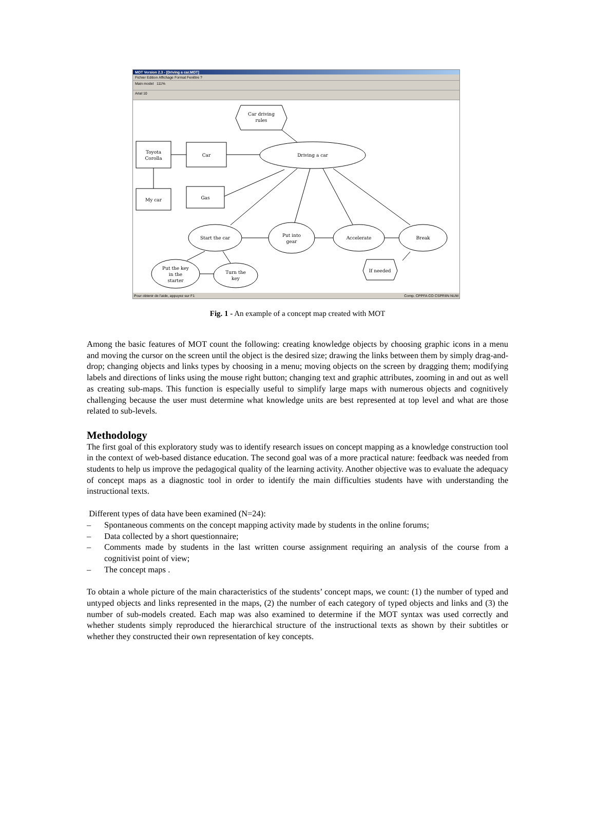MOT Version 2.3 - [Driving a car.MOT]
Fichier Edition Affichage Format Fenêtre ?
Main model 111%
Arial 10
Car driving
rules
Toyota
Corolla
Car
Driving a car
My car
Gas
Start the car
Put into
gear
Accelerate
Break
Put the key
in the
starter
Turn the
key
If needed
Pour obtenir de l'aide, appuyez sur F1 Comp. CPPFA CO CSPRIIN NUM
Fig. 1 - An example of a concept map created with MOT
Among the basic features of MOT count the following: creating knowledge objects by choosing graphic icons in a menu and moving the cursor on the screen until the object is the desired size; drawing the links between them by simply drag-and-drop; changing objects and links types by choosing in a menu; moving objects on the screen by dragging them; modifying labels and directions of links using the mouse right button; changing text and graphic attributes, zooming in and out as well as creating sub-maps. This function is especially useful to simplify large maps with numerous objects and cognitively challenging because the user must determine what knowledge units are best represented at top level and what are those related to sub-levels.
Methodology
The first goal of this exploratory study was to identify research issues on concept mapping as a knowledge construction tool in the context of web-based distance education. The second goal was of a more practical nature: feedback was needed from students to help us improve the pedagogical quality of the learning activity. Another objective was to evaluate the adequacy of concept maps as a diagnostic tool in order to identify the main difficulties students have with understanding the instructional texts.
Different types of data have been examined (N=24):
– Spontaneous comments on the concept mapping activity made by students in the online forums;
– Data collected by a short questionnaire;
– Comments made by students in the last written course assignment requiring an analysis of the course from a cognitivist point of view;
– The concept maps .
To obtain a whole picture of the main characteristics of the students’ concept maps, we count: (1) the number of typed and untyped objects and links represented in the maps, (2) the number of each category of typed objects and links and (3) the number of sub-models created. Each map was also examined to determine if the MOT syntax was used correctly and whether students simply reproduced the hierarchical structure of the instructional texts as shown by their subtitles or whether they constructed their own representation of key concepts.